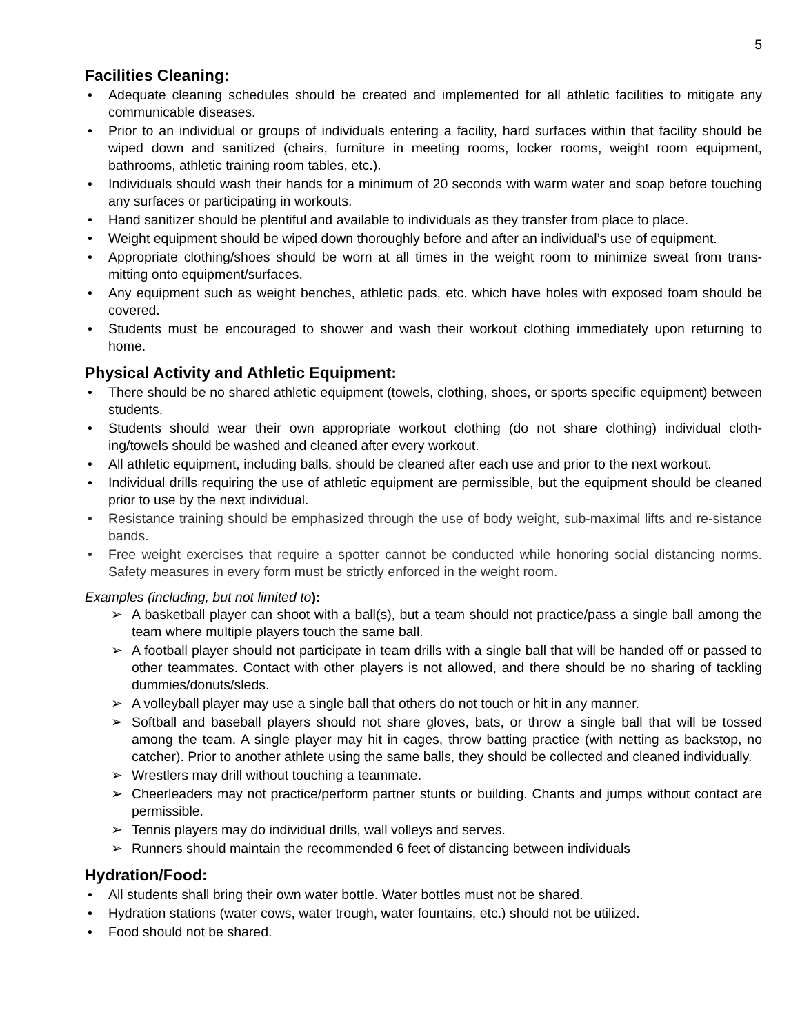5
Facilities Cleaning:
• Adequate cleaning schedules should be created and implemented for all athletic facilities to mitigate any communicable diseases.
• Prior to an individual or groups of individuals entering a facility, hard surfaces within that facility should be wiped down and sanitized (chairs, furniture in meeting rooms, locker rooms, weight room equipment, bathrooms, athletic training room tables, etc.).
• Individuals should wash their hands for a minimum of 20 seconds with warm water and soap before touching any surfaces or participating in workouts.
• Hand sanitizer should be plentiful and available to individuals as they transfer from place to place.
• Weight equipment should be wiped down thoroughly before and after an individual’s use of equipment.
• Appropriate clothing/shoes should be worn at all times in the weight room to minimize sweat from trans-mitting onto equipment/surfaces.
• Any equipment such as weight benches, athletic pads, etc. which have holes with exposed foam should be covered.
• Students must be encouraged to shower and wash their workout clothing immediately upon returning to home.
Physical Activity and Athletic Equipment:
• There should be no shared athletic equipment (towels, clothing, shoes, or sports specific equipment) between students.
• Students should wear their own appropriate workout clothing (do not share clothing) individual cloth-ing/towels should be washed and cleaned after every workout.
• All athletic equipment, including balls, should be cleaned after each use and prior to the next workout.
• Individual drills requiring the use of athletic equipment are permissible, but the equipment should be cleaned prior to use by the next individual.
• Resistance training should be emphasized through the use of body weight, sub-maximal lifts and re-sistance bands.
• Free weight exercises that require a spotter cannot be conducted while honoring social distancing norms. Safety measures in every form must be strictly enforced in the weight room.
Examples (including, but not limited to):
➢ A basketball player can shoot with a ball(s), but a team should not practice/pass a single ball among the team where multiple players touch the same ball.
➢ A football player should not participate in team drills with a single ball that will be handed off or passed to other teammates. Contact with other players is not allowed, and there should be no sharing of tackling dummies/donuts/sleds.
➢ A volleyball player may use a single ball that others do not touch or hit in any manner.
➢ Softball and baseball players should not share gloves, bats, or throw a single ball that will be tossed among the team. A single player may hit in cages, throw batting practice (with netting as backstop, no catcher). Prior to another athlete using the same balls, they should be collected and cleaned individually.
➢ Wrestlers may drill without touching a teammate.
➢ Cheerleaders may not practice/perform partner stunts or building. Chants and jumps without contact are permissible.
➢ Tennis players may do individual drills, wall volleys and serves.
➢ Runners should maintain the recommended 6 feet of distancing between individuals
Hydration/Food:
• All students shall bring their own water bottle. Water bottles must not be shared.
• Hydration stations (water cows, water trough, water fountains, etc.) should not be utilized.
• Food should not be shared.